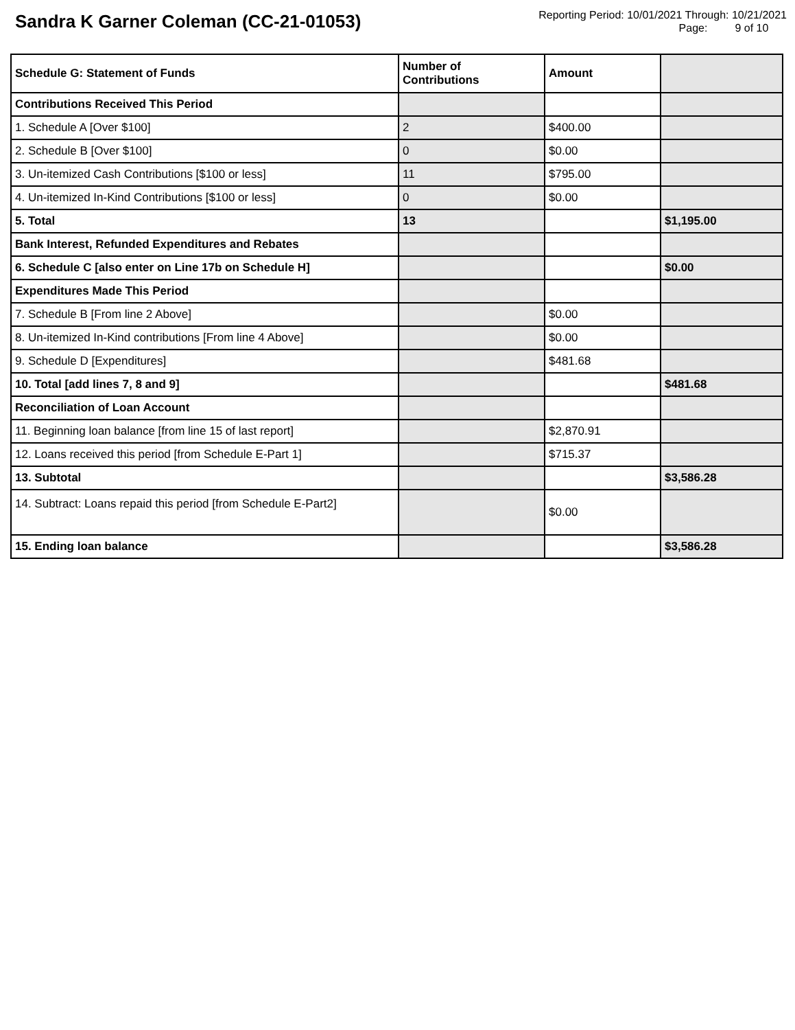Sandra K Garner Coleman (CC-21-01053)
Reporting Period: 10/01/2021 Through: 10/21/2021
Page: 9 of 10
| Schedule G: Statement of Funds | Number of Contributions | Amount | |
| --- | --- | --- | --- |
| Contributions Received This Period | | | |
| 1. Schedule A [Over $100] | 2 | $400.00 | |
| 2. Schedule B [Over $100] | 0 | $0.00 | |
| 3. Un-itemized Cash Contributions [$100 or less] | 11 | $795.00 | |
| 4. Un-itemized In-Kind Contributions [$100 or less] | 0 | $0.00 | |
| 5. Total | 13 | | $1,195.00 |
| Bank Interest, Refunded Expenditures and Rebates | | | |
| 6. Schedule C [also enter on Line 17b on Schedule H] | | | $0.00 |
| Expenditures Made This Period | | | |
| 7. Schedule B [From line 2 Above] | | $0.00 | |
| 8. Un-itemized In-Kind contributions [From line 4 Above] | | $0.00 | |
| 9. Schedule D [Expenditures] | | $481.68 | |
| 10. Total [add lines 7, 8 and 9] | | | $481.68 |
| Reconciliation of Loan Account | | | |
| 11. Beginning loan balance [from line 15 of last report] | | $2,870.91 | |
| 12. Loans received this period [from Schedule E-Part 1] | | $715.37 | |
| 13. Subtotal | | | $3,586.28 |
| 14. Subtract: Loans repaid this period [from Schedule E-Part2] | | $0.00 | |
| 15. Ending loan balance | | | $3,586.28 |